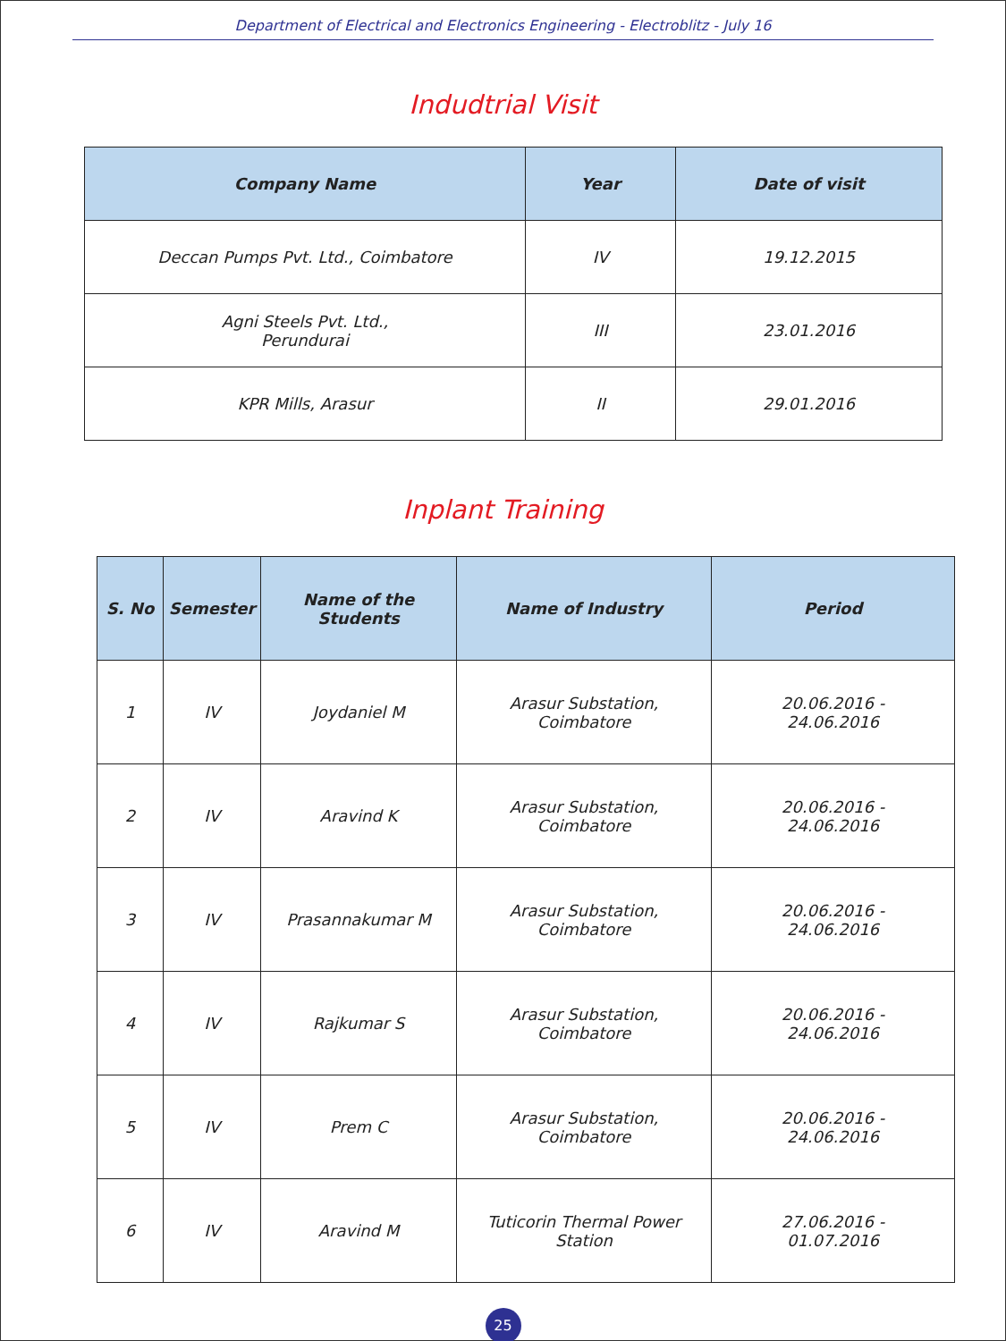Department of Electrical and Electronics Engineering - Electroblitz - July 16
Indudtrial Visit
| Company Name | Year | Date of visit |
| --- | --- | --- |
| Deccan Pumps Pvt. Ltd., Coimbatore | IV | 19.12.2015 |
| Agni Steels Pvt. Ltd., Perundurai | III | 23.01.2016 |
| KPR Mills, Arasur | II | 29.01.2016 |
Inplant Training
| S. No | Semester | Name of the Students | Name of Industry | Period |
| --- | --- | --- | --- | --- |
| 1 | IV | Joydaniel M | Arasur Substation, Coimbatore | 20.06.2016 - 24.06.2016 |
| 2 | IV | Aravind K | Arasur Substation, Coimbatore | 20.06.2016 - 24.06.2016 |
| 3 | IV | Prasannakumar M | Arasur Substation, Coimbatore | 20.06.2016 - 24.06.2016 |
| 4 | IV | Rajkumar S | Arasur Substation, Coimbatore | 20.06.2016 - 24.06.2016 |
| 5 | IV | Prem C | Arasur Substation, Coimbatore | 20.06.2016 - 24.06.2016 |
| 6 | IV | Aravind M | Tuticorin Thermal Power Station | 27.06.2016 - 01.07.2016 |
25